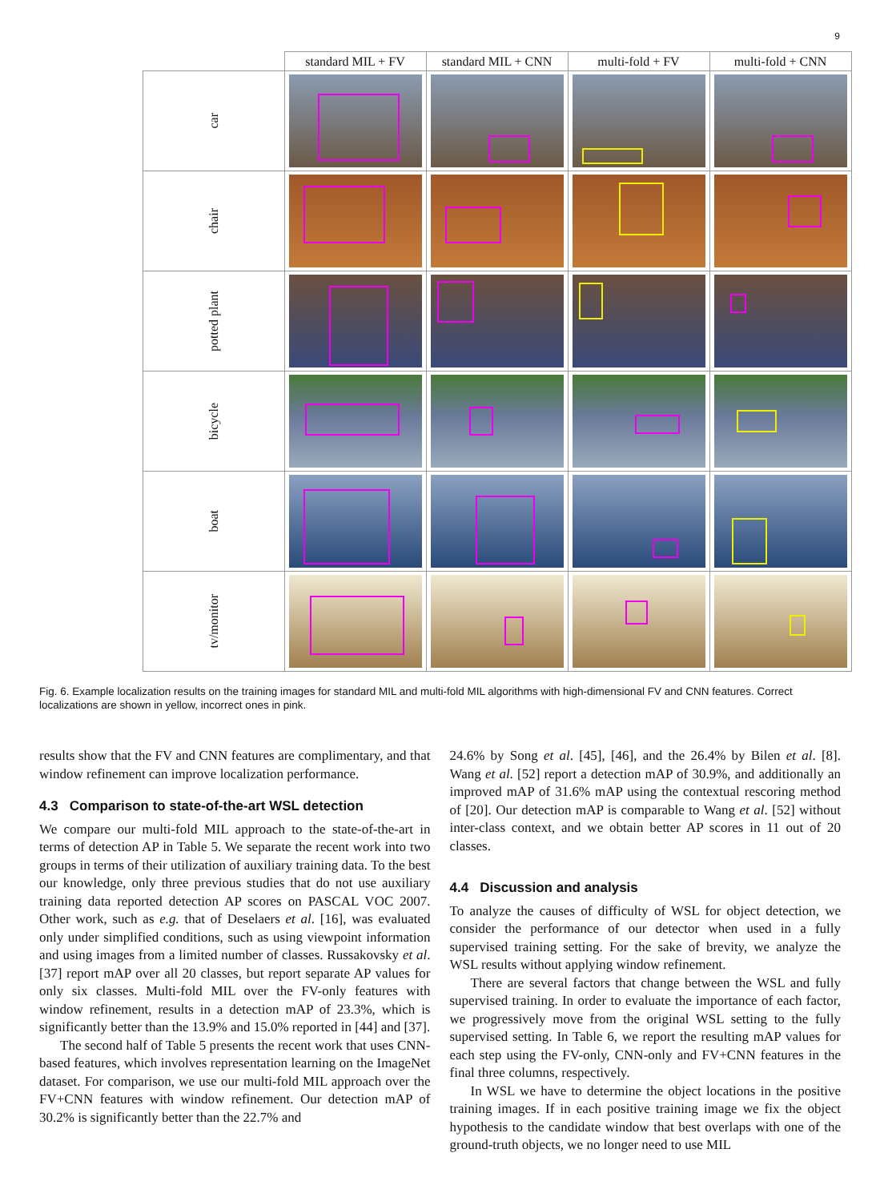9
| | standard MIL + FV | standard MIL + CNN | multi-fold + FV | multi-fold + CNN |
| --- | --- | --- | --- | --- |
| car | | | | |
| chair | | | | |
| potted plant | | | | |
| bicycle | | | | |
| boat | | | | |
| tv/monitor | | | | |
Fig. 6. Example localization results on the training images for standard MIL and multi-fold MIL algorithms with high-dimensional FV and CNN features. Correct localizations are shown in yellow, incorrect ones in pink.
results show that the FV and CNN features are complimentary, and that window refinement can improve localization performance.
4.3 Comparison to state-of-the-art WSL detection
We compare our multi-fold MIL approach to the state-of-the-art in terms of detection AP in Table 5. We separate the recent work into two groups in terms of their utilization of auxiliary training data. To the best our knowledge, only three previous studies that do not use auxiliary training data reported detection AP scores on PASCAL VOC 2007. Other work, such as e.g. that of Deselaers et al. [16], was evaluated only under simplified conditions, such as using viewpoint information and using images from a limited number of classes. Russakovsky et al. [37] report mAP over all 20 classes, but report separate AP values for only six classes. Multi-fold MIL over the FV-only features with window refinement, results in a detection mAP of 23.3%, which is significantly better than the 13.9% and 15.0% reported in [44] and [37].
The second half of Table 5 presents the recent work that uses CNN-based features, which involves representation learning on the ImageNet dataset. For comparison, we use our multi-fold MIL approach over the FV+CNN features with window refinement. Our detection mAP of 30.2% is significantly better than the 22.7% and
24.6% by Song et al. [45], [46], and the 26.4% by Bilen et al. [8]. Wang et al. [52] report a detection mAP of 30.9%, and additionally an improved mAP of 31.6% mAP using the contextual rescoring method of [20]. Our detection mAP is comparable to Wang et al. [52] without inter-class context, and we obtain better AP scores in 11 out of 20 classes.
4.4 Discussion and analysis
To analyze the causes of difficulty of WSL for object detection, we consider the performance of our detector when used in a fully supervised training setting. For the sake of brevity, we analyze the WSL results without applying window refinement.
There are several factors that change between the WSL and fully supervised training. In order to evaluate the importance of each factor, we progressively move from the original WSL setting to the fully supervised setting. In Table 6, we report the resulting mAP values for each step using the FV-only, CNN-only and FV+CNN features in the final three columns, respectively.
In WSL we have to determine the object locations in the positive training images. If in each positive training image we fix the object hypothesis to the candidate window that best overlaps with one of the ground-truth objects, we no longer need to use MIL